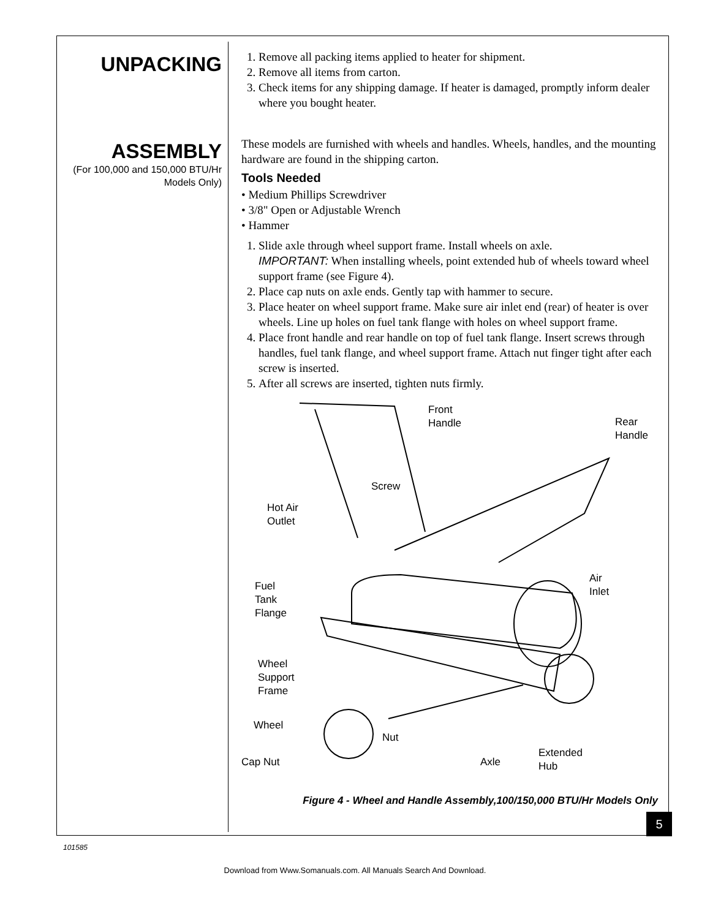UNPACKING
1. Remove all packing items applied to heater for shipment.
2. Remove all items from carton.
3. Check items for any shipping damage. If heater is damaged, promptly inform dealer where you bought heater.
ASSEMBLY
(For 100,000 and 150,000 BTU/Hr Models Only)
These models are furnished with wheels and handles. Wheels, handles, and the mounting hardware are found in the shipping carton.
Tools Needed
• Medium Phillips Screwdriver
• 3/8" Open or Adjustable Wrench
• Hammer
1. Slide axle through wheel support frame. Install wheels on axle.
IMPORTANT: When installing wheels, point extended hub of wheels toward wheel support frame (see Figure 4).
2. Place cap nuts on axle ends. Gently tap with hammer to secure.
3. Place heater on wheel support frame. Make sure air inlet end (rear) of heater is over wheels. Line up holes on fuel tank flange with holes on wheel support frame.
4. Place front handle and rear handle on top of fuel tank flange. Insert screws through handles, fuel tank flange, and wheel support frame. Attach nut finger tight after each screw is inserted.
5. After all screws are inserted, tighten nuts firmly.
Front
Handle
Rear
Handle
Screw
Hot Air
Outlet
Fuel
Tank
Flange
Air
Inlet
Wheel
Support
Frame
Wheel
Nut
Cap Nut Axle
Extended
Hub
Figure 4 - Wheel and Handle Assembly,100/150,000 BTU/Hr Models Only
5
101585
Download from Www.Somanuals.com. All Manuals Search And Download.